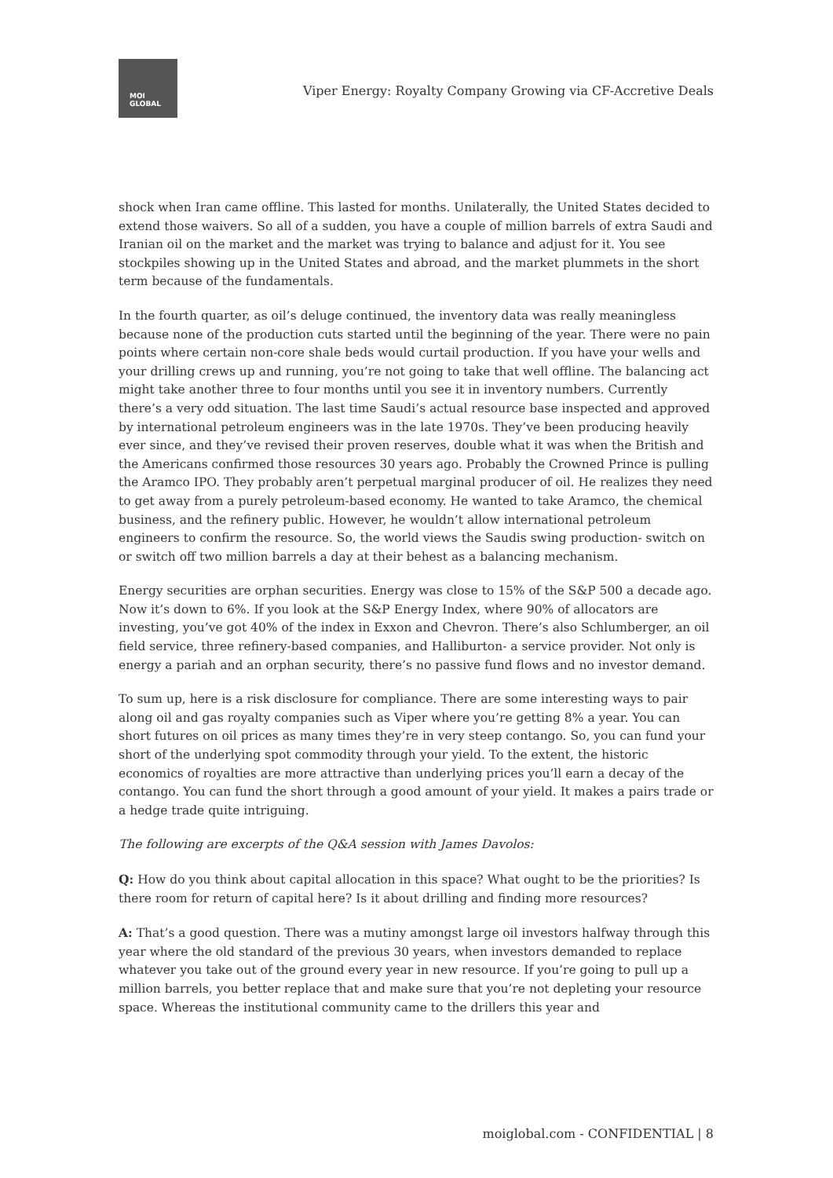MOI
GLOBAL
Viper Energy: Royalty Company Growing via CF-Accretive Deals
shock when Iran came offline. This lasted for months. Unilaterally, the United States decided to extend those waivers. So all of a sudden, you have a couple of million barrels of extra Saudi and Iranian oil on the market and the market was trying to balance and adjust for it. You see stockpiles showing up in the United States and abroad, and the market plummets in the short term because of the fundamentals.
In the fourth quarter, as oil’s deluge continued, the inventory data was really meaningless because none of the production cuts started until the beginning of the year. There were no pain points where certain non-core shale beds would curtail production. If you have your wells and your drilling crews up and running, you’re not going to take that well offline. The balancing act might take another three to four months until you see it in inventory numbers. Currently there’s a very odd situation. The last time Saudi’s actual resource base inspected and approved by international petroleum engineers was in the late 1970s. They’ve been producing heavily ever since, and they’ve revised their proven reserves, double what it was when the British and the Americans confirmed those resources 30 years ago. Probably the Crowned Prince is pulling the Aramco IPO. They probably aren’t perpetual marginal producer of oil. He realizes they need to get away from a purely petroleum-based economy. He wanted to take Aramco, the chemical business, and the refinery public. However, he wouldn’t allow international petroleum engineers to confirm the resource. So, the world views the Saudis swing production- switch on or switch off two million barrels a day at their behest as a balancing mechanism.
Energy securities are orphan securities. Energy was close to 15% of the S&P 500 a decade ago. Now it’s down to 6%. If you look at the S&P Energy Index, where 90% of allocators are investing, you’ve got 40% of the index in Exxon and Chevron. There’s also Schlumberger, an oil field service, three refinery-based companies, and Halliburton- a service provider. Not only is energy a pariah and an orphan security, there’s no passive fund flows and no investor demand.
To sum up, here is a risk disclosure for compliance. There are some interesting ways to pair along oil and gas royalty companies such as Viper where you’re getting 8% a year. You can short futures on oil prices as many times they’re in very steep contango. So, you can fund your short of the underlying spot commodity through your yield. To the extent, the historic economics of royalties are more attractive than underlying prices you’ll earn a decay of the contango. You can fund the short through a good amount of your yield. It makes a pairs trade or a hedge trade quite intriguing.
The following are excerpts of the Q&A session with James Davolos:
Q: How do you think about capital allocation in this space? What ought to be the priorities? Is there room for return of capital here? Is it about drilling and finding more resources?
A: That’s a good question. There was a mutiny amongst large oil investors halfway through this year where the old standard of the previous 30 years, when investors demanded to replace whatever you take out of the ground every year in new resource. If you’re going to pull up a million barrels, you better replace that and make sure that you’re not depleting your resource space. Whereas the institutional community came to the drillers this year and
moiglobal.com - CONFIDENTIAL | 8